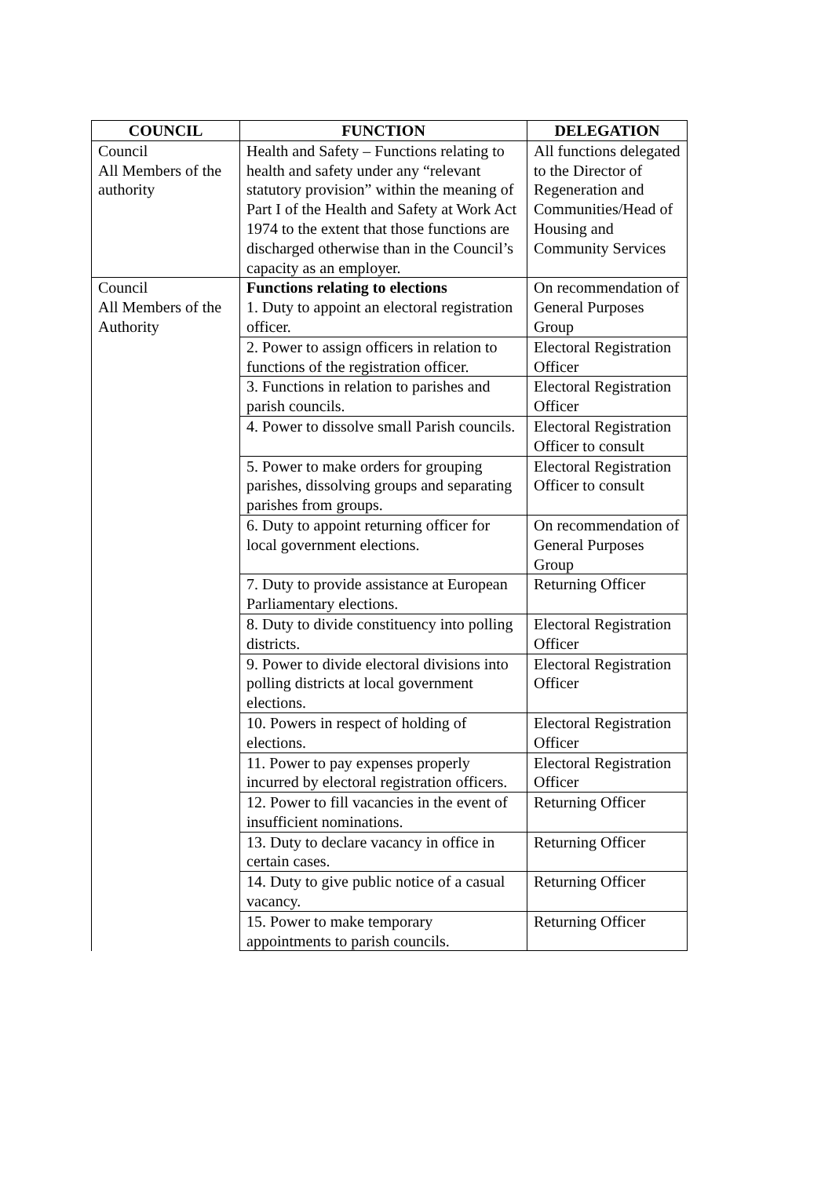| COUNCIL | FUNCTION | DELEGATION |
| --- | --- | --- |
| Council All Members of the authority | Health and Safety – Functions relating to health and safety under any “relevant statutory provision” within the meaning of Part I of the Health and Safety at Work Act 1974 to the extent that those functions are discharged otherwise than in the Council’s capacity as an employer. | All functions delegated to the Director of Regeneration and Communities/Head of Housing and Community Services |
| Council All Members of the Authority | Functions relating to elections 1. Duty to appoint an electoral registration officer. | On recommendation of General Purposes Group |
| | 2. Power to assign officers in relation to functions of the registration officer. | Electoral Registration Officer |
| | 3. Functions in relation to parishes and parish councils. | Electoral Registration Officer |
| | 4. Power to dissolve small Parish councils. | Electoral Registration Officer to consult |
| | 5. Power to make orders for grouping parishes, dissolving groups and separating parishes from groups. | Electoral Registration Officer to consult |
| | 6. Duty to appoint returning officer for local government elections. | On recommendation of General Purposes Group |
| | 7. Duty to provide assistance at European Parliamentary elections. | Returning Officer |
| | 8. Duty to divide constituency into polling districts. | Electoral Registration Officer |
| | 9. Power to divide electoral divisions into polling districts at local government elections. | Electoral Registration Officer |
| | 10. Powers in respect of holding of elections. | Electoral Registration Officer |
| | 11. Power to pay expenses properly incurred by electoral registration officers. | Electoral Registration Officer |
| | 12. Power to fill vacancies in the event of insufficient nominations. | Returning Officer |
| | 13. Duty to declare vacancy in office in certain cases. | Returning Officer |
| | 14. Duty to give public notice of a casual vacancy. | Returning Officer |
| | 15. Power to make temporary appointments to parish councils. | Returning Officer |